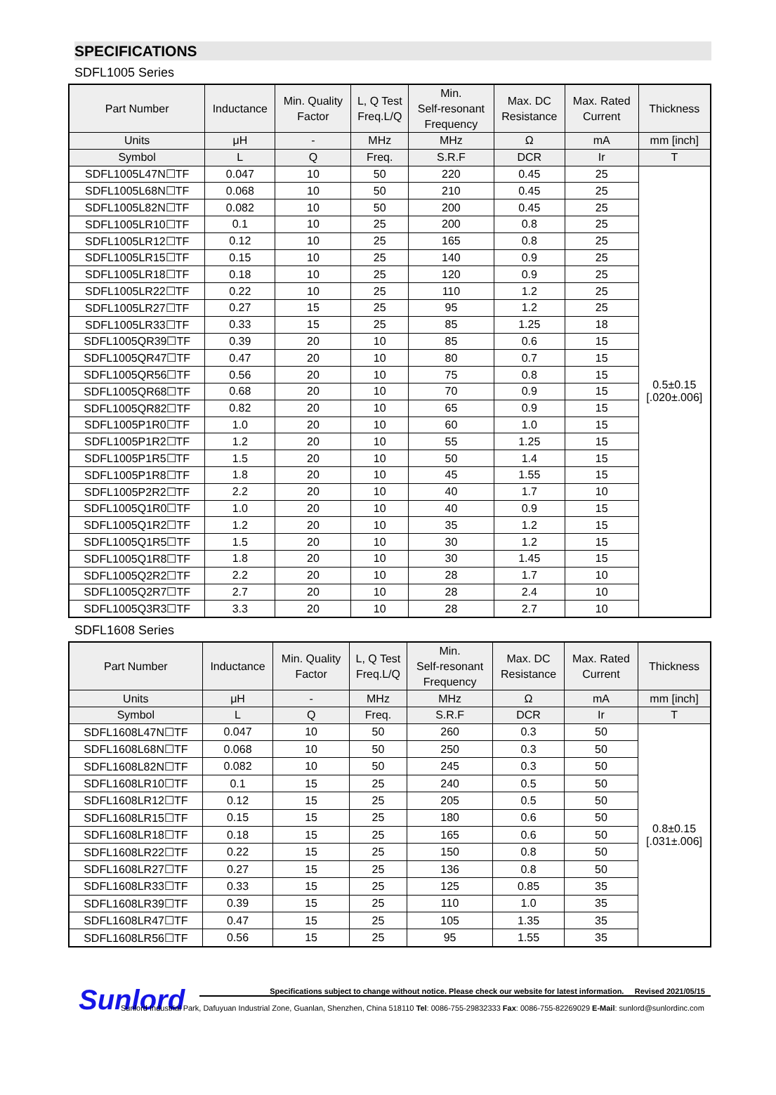SPECIFICATIONS
SDFL1005 Series
| Part Number | Inductance | Min. Quality Factor | L, Q Test Freq.L/Q | Min. Self-resonant Frequency | Max. DC Resistance | Max. Rated Current | Thickness |
| --- | --- | --- | --- | --- | --- | --- | --- |
| Units | μH | - | MHz | MHz | Ω | mA | mm [inch] |
| Symbol | L | Q | Freq. | S.R.F | DCR | Ir | T |
| SDFL1005L47N☐TF | 0.047 | 10 | 50 | 220 | 0.45 | 25 | 0.5±0.15 [.020±.006] |
| SDFL1005L68N☐TF | 0.068 | 10 | 50 | 210 | 0.45 | 25 | |
| SDFL1005L82N☐TF | 0.082 | 10 | 50 | 200 | 0.45 | 25 | |
| SDFL1005LR10☐TF | 0.1 | 10 | 25 | 200 | 0.8 | 25 | |
| SDFL1005LR12☐TF | 0.12 | 10 | 25 | 165 | 0.8 | 25 | |
| SDFL1005LR15☐TF | 0.15 | 10 | 25 | 140 | 0.9 | 25 | |
| SDFL1005LR18☐TF | 0.18 | 10 | 25 | 120 | 0.9 | 25 | |
| SDFL1005LR22☐TF | 0.22 | 10 | 25 | 110 | 1.2 | 25 | |
| SDFL1005LR27☐TF | 0.27 | 15 | 25 | 95 | 1.2 | 25 | |
| SDFL1005LR33☐TF | 0.33 | 15 | 25 | 85 | 1.25 | 18 | |
| SDFL1005QR39☐TF | 0.39 | 20 | 10 | 85 | 0.6 | 15 | |
| SDFL1005QR47☐TF | 0.47 | 20 | 10 | 80 | 0.7 | 15 | |
| SDFL1005QR56☐TF | 0.56 | 20 | 10 | 75 | 0.8 | 15 | |
| SDFL1005QR68☐TF | 0.68 | 20 | 10 | 70 | 0.9 | 15 | |
| SDFL1005QR82☐TF | 0.82 | 20 | 10 | 65 | 0.9 | 15 | |
| SDFL1005P1R0☐TF | 1.0 | 20 | 10 | 60 | 1.0 | 15 | |
| SDFL1005P1R2☐TF | 1.2 | 20 | 10 | 55 | 1.25 | 15 | |
| SDFL1005P1R5☐TF | 1.5 | 20 | 10 | 50 | 1.4 | 15 | |
| SDFL1005P1R8☐TF | 1.8 | 20 | 10 | 45 | 1.55 | 15 | |
| SDFL1005P2R2☐TF | 2.2 | 20 | 10 | 40 | 1.7 | 10 | |
| SDFL1005Q1R0☐TF | 1.0 | 20 | 10 | 40 | 0.9 | 15 | |
| SDFL1005Q1R2☐TF | 1.2 | 20 | 10 | 35 | 1.2 | 15 | |
| SDFL1005Q1R5☐TF | 1.5 | 20 | 10 | 30 | 1.2 | 15 | |
| SDFL1005Q1R8☐TF | 1.8 | 20 | 10 | 30 | 1.45 | 15 | |
| SDFL1005Q2R2☐TF | 2.2 | 20 | 10 | 28 | 1.7 | 10 | |
| SDFL1005Q2R7☐TF | 2.7 | 20 | 10 | 28 | 2.4 | 10 | |
| SDFL1005Q3R3☐TF | 3.3 | 20 | 10 | 28 | 2.7 | 10 | |
SDFL1608 Series
| Part Number | Inductance | Min. Quality Factor | L, Q Test Freq.L/Q | Min. Self-resonant Frequency | Max. DC Resistance | Max. Rated Current | Thickness |
| --- | --- | --- | --- | --- | --- | --- | --- |
| Units | μH | - | MHz | MHz | Ω | mA | mm [inch] |
| Symbol | L | Q | Freq. | S.R.F | DCR | Ir | T |
| SDFL1608L47N☐TF | 0.047 | 10 | 50 | 260 | 0.3 | 50 | 0.8±0.15 [.031±.006] |
| SDFL1608L68N☐TF | 0.068 | 10 | 50 | 250 | 0.3 | 50 | |
| SDFL1608L82N☐TF | 0.082 | 10 | 50 | 245 | 0.3 | 50 | |
| SDFL1608LR10☐TF | 0.1 | 15 | 25 | 240 | 0.5 | 50 | |
| SDFL1608LR12☐TF | 0.12 | 15 | 25 | 205 | 0.5 | 50 | |
| SDFL1608LR15☐TF | 0.15 | 15 | 25 | 180 | 0.6 | 50 | |
| SDFL1608LR18☐TF | 0.18 | 15 | 25 | 165 | 0.6 | 50 | |
| SDFL1608LR22☐TF | 0.22 | 15 | 25 | 150 | 0.8 | 50 | |
| SDFL1608LR27☐TF | 0.27 | 15 | 25 | 136 | 0.8 | 50 | |
| SDFL1608LR33☐TF | 0.33 | 15 | 25 | 125 | 0.85 | 35 | |
| SDFL1608LR39☐TF | 0.39 | 15 | 25 | 110 | 1.0 | 35 | |
| SDFL1608LR47☐TF | 0.47 | 15 | 25 | 105 | 1.35 | 35 | |
| SDFL1608LR56☐TF | 0.56 | 15 | 25 | 95 | 1.55 | 35 | |
Sunlord
Specifications subject to change without notice. Please check our website for latest information. Revised 2021/05/15
Sunlord Industrial Park, Dafuyuan Industrial Zone, Guanlan, Shenzhen, China 518110 Tel: 0086-755-29832333 Fax: 0086-755-82269029 E-Mail: sunlord@sunlordinc.com